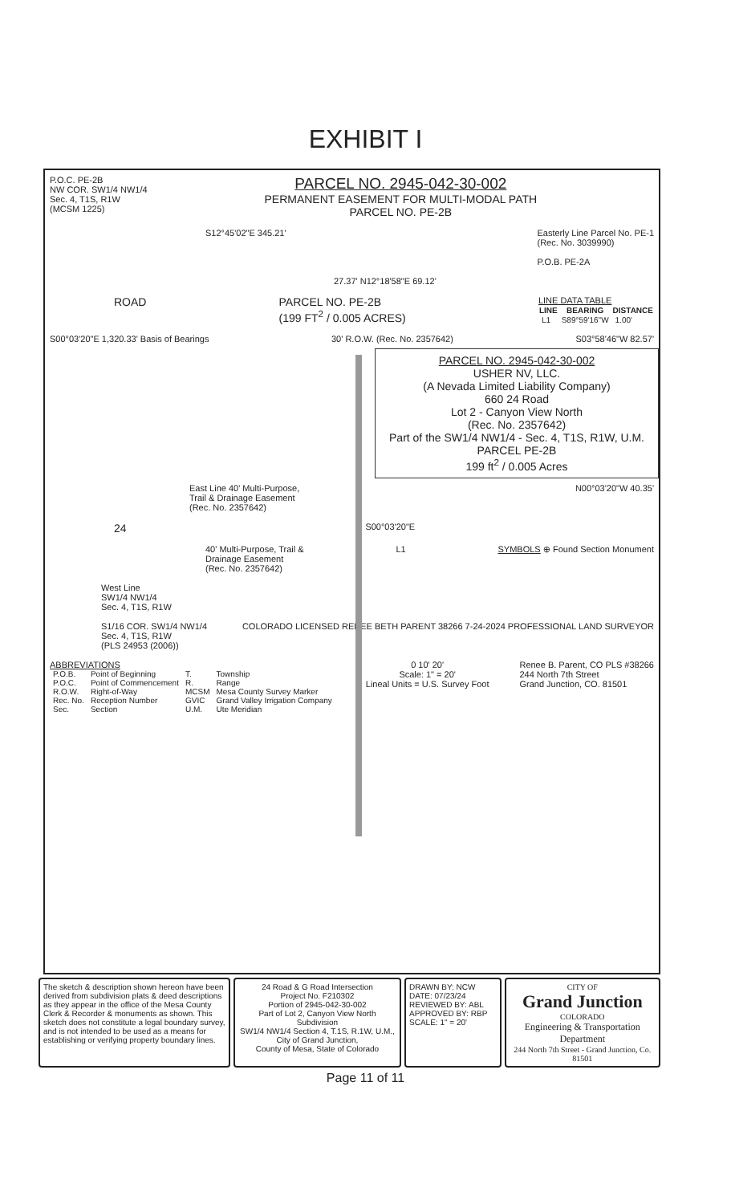EXHIBIT I
P.O.C. PE-2B
NW COR. SW1/4 NW1/4
Sec. 4, T1S, R1W
(MCSM 1225)
PARCEL NO. 2945-042-30-002
PERMANENT EASEMENT FOR MULTI-MODAL PATH
PARCEL NO. PE-2B
S12°45'02"E 345.21' Easterly Line Parcel No. PE-1
(Rec. No. 3039990)
P.O.B. PE-2A
27.37' N12°18'58"E 69.12'
ROAD PARCEL NO. PE-2B
(199 FT<sup>2</sup> / 0.005 ACRES)
LINE DATA TABLE
| LINE | BEARING | DISTANCE |
| --- | --- | --- |
| L1 | S89°59'16"W | 1.00' |
S00°03'20"E 1,320.33' Basis of Bearings 30' R.O.W. (Rec. No. 2357642) S03°58'46"W 82.57'
PARCEL NO. 2945-042-30-002
USHER NV, LLC.
(A Nevada Limited Liability Company)
660 24 Road
Lot 2 - Canyon View North
(Rec. No. 2357642)
Part of the SW1/4 NW1/4 - Sec. 4, T1S, R1W, U.M.
PARCEL PE-2B
199 ft<sup>2</sup> / 0.005 Acres
East Line 40' Multi-Purpose,
Trail & Drainage Easement
(Rec. No. 2357642) N00°03'20"W 40.35'
24 S00°03'20"E
40' Multi-Purpose, Trail &
Drainage Easement
(Rec. No. 2357642) L1 SYMBOLS ⊕ Found Section Monument
West Line
SW1/4 NW1/4
Sec. 4, T1S, R1W
S1/16 COR. SW1/4 NW1/4
Sec. 4, T1S, R1W
(PLS 24953 (2006)) COLORADO LICENSED RENEE BETH PARENT 38266 7-24-2024 PROFESSIONAL LAND SURVEYOR
ABBREVIATIONS
| P.O.B. | Point of Beginning | T. | Township |
| P.O.C. | Point of Commencement | R. | Range |
| R.O.W. | Right-of-Way | MCSM | Mesa County Survey Marker |
| Rec. No. | Reception Number | GVIC | Grand Valley Irrigation Company |
| Sec. | Section | U.M. | Ute Meridian |
0 10' 20'
Scale: 1" = 20'
Lineal Units = U.S. Survey Foot
Renee B. Parent, CO PLS #38266
244 North 7th Street
Grand Junction, CO. 81501
The sketch & description shown hereon have been derived from subdivision plats & deed descriptions as they appear in the office of the Mesa County Clerk & Recorder & monuments as shown. This sketch does not constitute a legal boundary survey, and is not intended to be used as a means for establishing or verifying property boundary lines.
24 Road & G Road Intersection
Project No. F210302
Portion of 2945-042-30-002
Part of Lot 2, Canyon View North Subdivision
SW1/4 NW1/4 Section 4, T.1S, R.1W, U.M.,
City of Grand Junction,
County of Mesa, State of Colorado
DRAWN BY: NCW
DATE: 07/23/24
REVIEWED BY: ABL
APPROVED BY: RBP
SCALE: 1" = 20'
CITY OF
Grand Junction
COLORADO
Engineering & Transportation Department
244 North 7th Street - Grand Junction, Co. 81501
Page 11 of 11